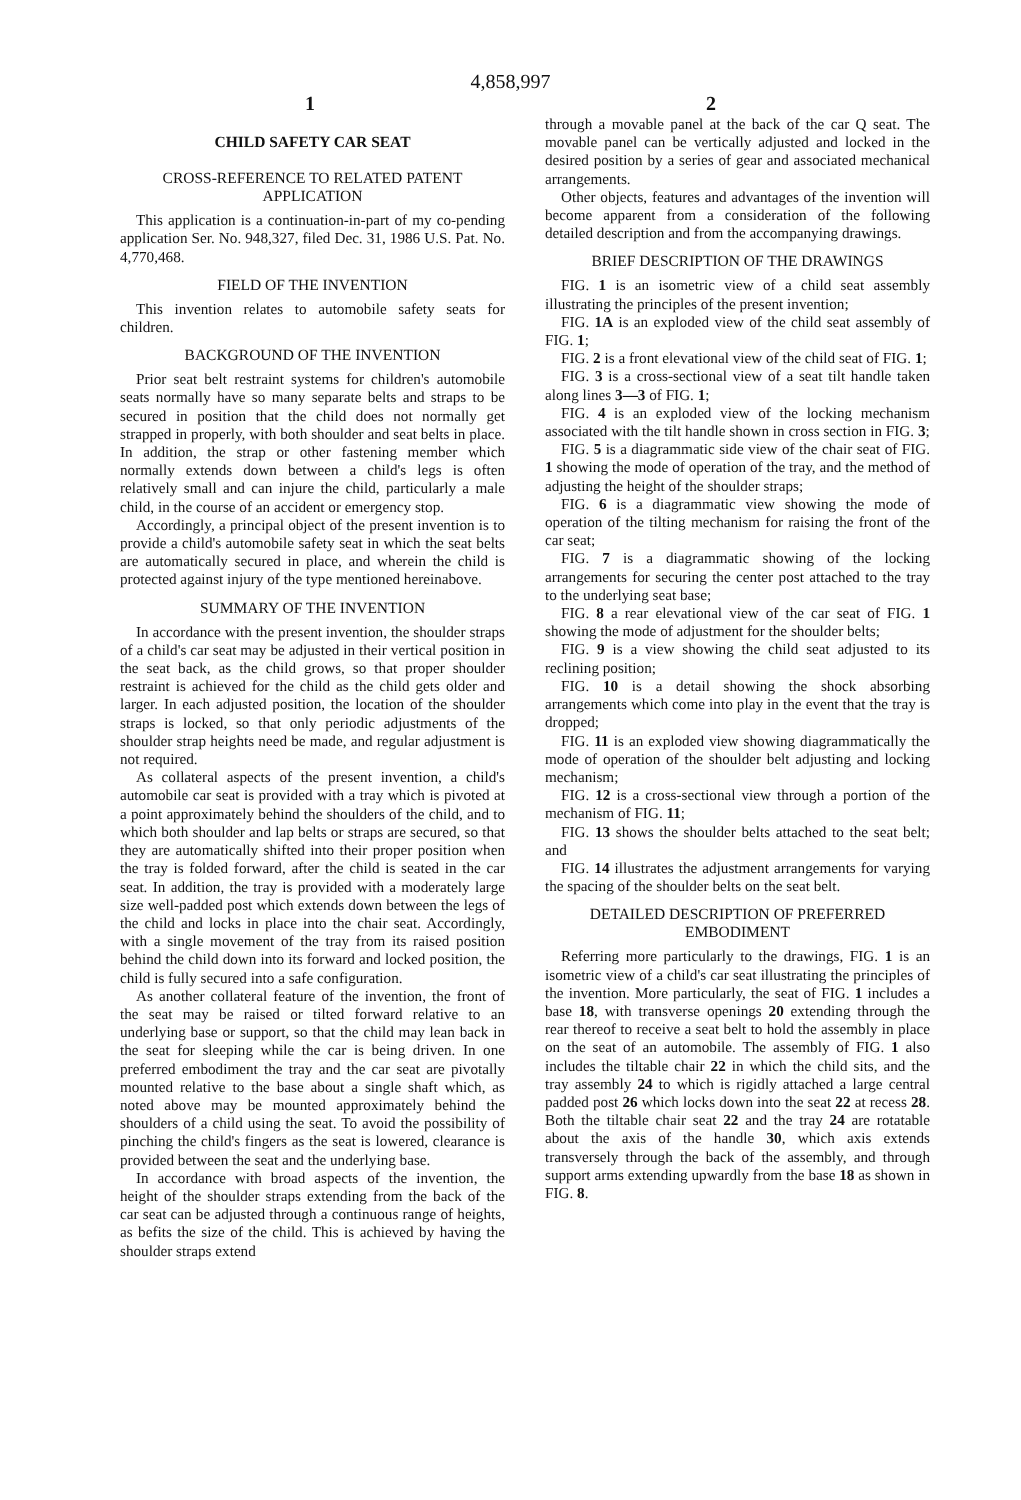4,858,997
1 2
CHILD SAFETY CAR SEAT
CROSS-REFERENCE TO RELATED PATENT APPLICATION
This application is a continuation-in-part of my co-pending application Ser. No. 948,327, filed Dec. 31, 1986 U.S. Pat. No. 4,770,468.
FIELD OF THE INVENTION
This invention relates to automobile safety seats for children.
BACKGROUND OF THE INVENTION
Prior seat belt restraint systems for children's automobile seats normally have so many separate belts and straps to be secured in position that the child does not normally get strapped in properly, with both shoulder and seat belts in place. In addition, the strap or other fastening member which normally extends down between a child's legs is often relatively small and can injure the child, particularly a male child, in the course of an accident or emergency stop.
Accordingly, a principal object of the present invention is to provide a child's automobile safety seat in which the seat belts are automatically secured in place, and wherein the child is protected against injury of the type mentioned hereinabove.
SUMMARY OF THE INVENTION
In accordance with the present invention, the shoulder straps of a child's car seat may be adjusted in their vertical position in the seat back, as the child grows, so that proper shoulder restraint is achieved for the child as the child gets older and larger. In each adjusted position, the location of the shoulder straps is locked, so that only periodic adjustments of the shoulder strap heights need be made, and regular adjustment is not required.
As collateral aspects of the present invention, a child's automobile car seat is provided with a tray which is pivoted at a point approximately behind the shoulders of the child, and to which both shoulder and lap belts or straps are secured, so that they are automatically shifted into their proper position when the tray is folded forward, after the child is seated in the car seat. In addition, the tray is provided with a moderately large size well-padded post which extends down between the legs of the child and locks in place into the chair seat. Accordingly, with a single movement of the tray from its raised position behind the child down into its forward and locked position, the child is fully secured into a safe configuration.
As another collateral feature of the invention, the front of the seat may be raised or tilted forward relative to an underlying base or support, so that the child may lean back in the seat for sleeping while the car is being driven. In one preferred embodiment the tray and the car seat are pivotally mounted relative to the base about a single shaft which, as noted above may be mounted approximately behind the shoulders of a child using the seat. To avoid the possibility of pinching the child's fingers as the seat is lowered, clearance is provided between the seat and the underlying base.
In accordance with broad aspects of the invention, the height of the shoulder straps extending from the back of the car seat can be adjusted through a continuous range of heights, as befits the size of the child. This is achieved by having the shoulder straps extend
through a movable panel at the back of the car Q seat. The movable panel can be vertically adjusted and locked in the desired position by a series of gear and associated mechanical arrangements.
Other objects, features and advantages of the invention will become apparent from a consideration of the following detailed description and from the accompanying drawings.
BRIEF DESCRIPTION OF THE DRAWINGS
FIG. 1 is an isometric view of a child seat assembly illustrating the principles of the present invention;
FIG. 1A is an exploded view of the child seat assembly of FIG. 1;
FIG. 2 is a front elevational view of the child seat of FIG. 1;
FIG. 3 is a cross-sectional view of a seat tilt handle taken along lines 3—3 of FIG. 1;
FIG. 4 is an exploded view of the locking mechanism associated with the tilt handle shown in cross section in FIG. 3;
FIG. 5 is a diagrammatic side view of the chair seat of FIG. 1 showing the mode of operation of the tray, and the method of adjusting the height of the shoulder straps;
FIG. 6 is a diagrammatic view showing the mode of operation of the tilting mechanism for raising the front of the car seat;
FIG. 7 is a diagrammatic showing of the locking arrangements for securing the center post attached to the tray to the underlying seat base;
FIG. 8 a rear elevational view of the car seat of FIG. 1 showing the mode of adjustment for the shoulder belts;
FIG. 9 is a view showing the child seat adjusted to its reclining position;
FIG. 10 is a detail showing the shock absorbing arrangements which come into play in the event that the tray is dropped;
FIG. 11 is an exploded view showing diagrammatically the mode of operation of the shoulder belt adjusting and locking mechanism;
FIG. 12 is a cross-sectional view through a portion of the mechanism of FIG. 11;
FIG. 13 shows the shoulder belts attached to the seat belt; and
FIG. 14 illustrates the adjustment arrangements for varying the spacing of the shoulder belts on the seat belt.
DETAILED DESCRIPTION OF PREFERRED EMBODIMENT
Referring more particularly to the drawings, FIG. 1 is an isometric view of a child's car seat illustrating the principles of the invention. More particularly, the seat of FIG. 1 includes a base 18, with transverse openings 20 extending through the rear thereof to receive a seat belt to hold the assembly in place on the seat of an automobile. The assembly of FIG. 1 also includes the tiltable chair 22 in which the child sits, and the tray assembly 24 to which is rigidly attached a large central padded post 26 which locks down into the seat 22 at recess 28. Both the tiltable chair seat 22 and the tray 24 are rotatable about the axis of the handle 30, which axis extends transversely through the back of the assembly, and through support arms extending upwardly from the base 18 as shown in FIG. 8.